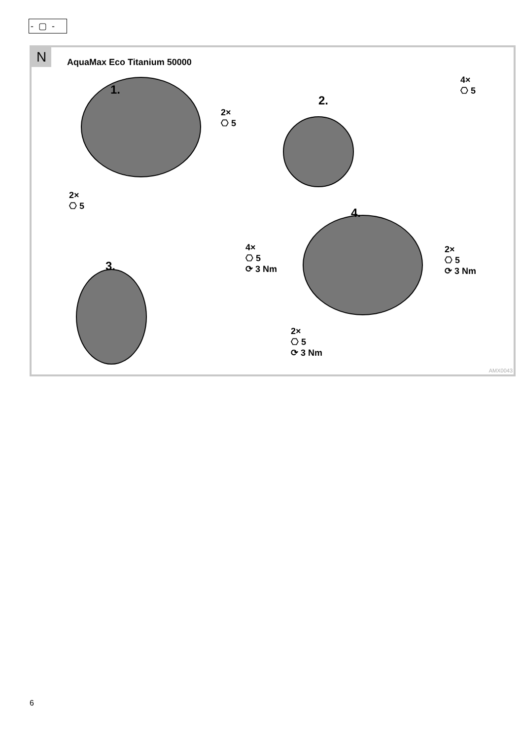- ▢ -
N AquaMax Eco Titanium 50000
1.
2×
⎔ 5
2×
⎔ 5
2.
4×
⎔ 5
3.
4×
⎔ 5
⟳ 3 Nm
4.
2×
⎔ 5
⟳ 3 Nm
2×
⎔ 5
⟳ 3 Nm
AMX0043
6